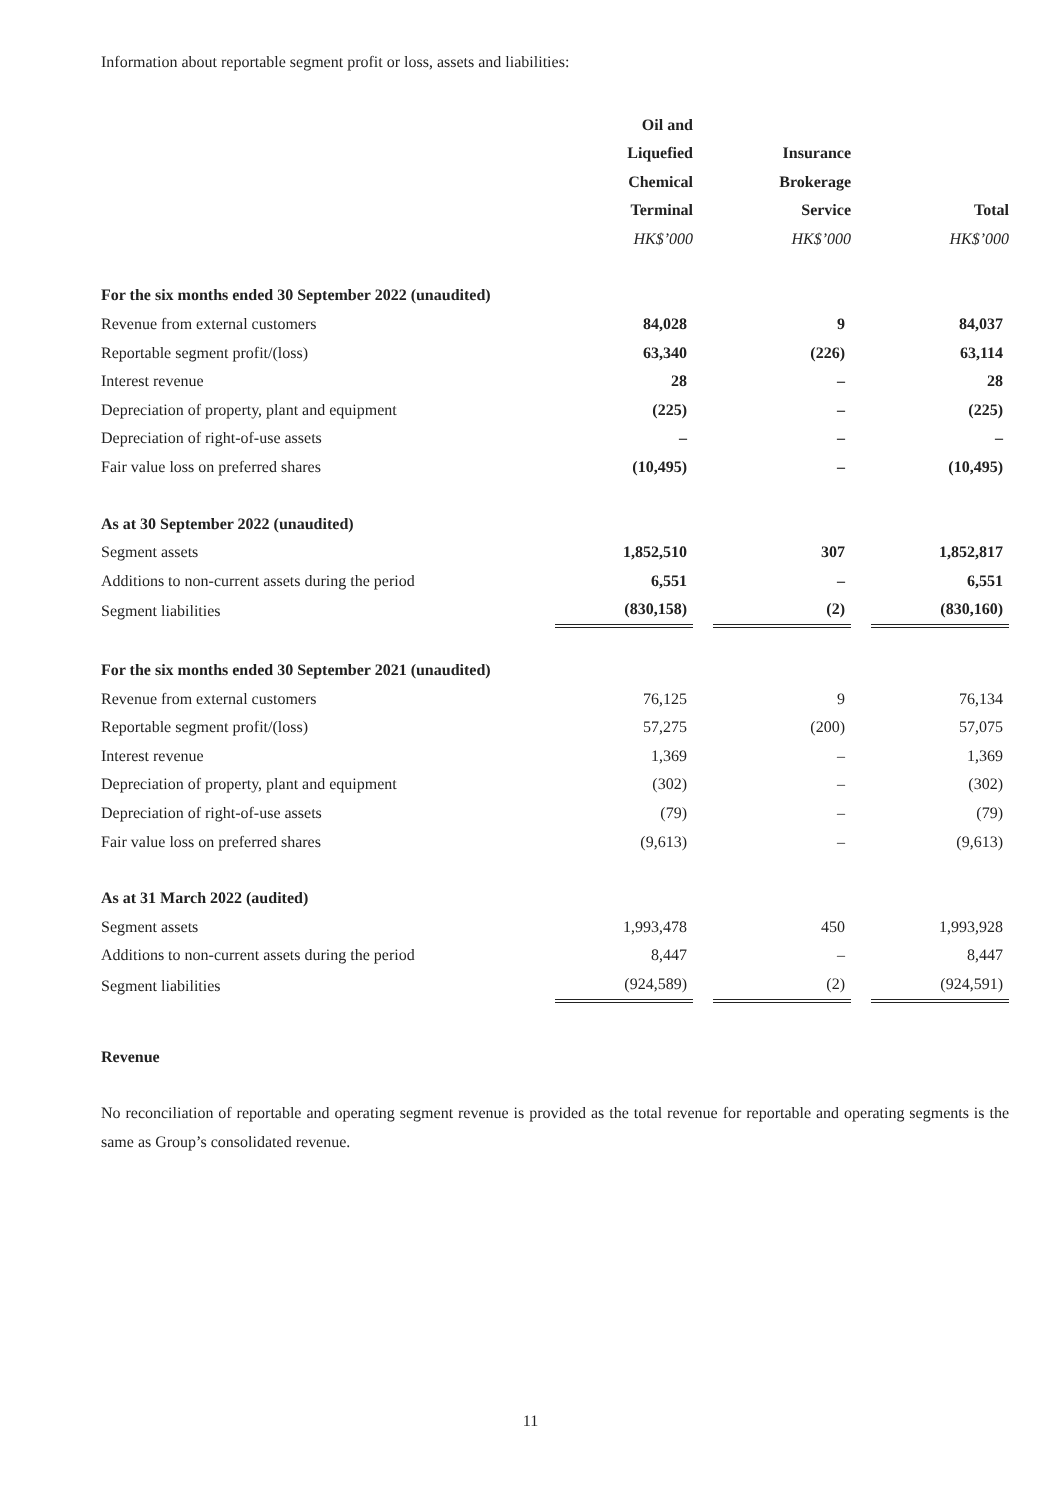Information about reportable segment profit or loss, assets and liabilities:
| | Oil and Liquefied Chemical Terminal | | Insurance Brokerage Service | | Total |
| | HK$’000 | | HK$’000 | | HK$’000 |
| For the six months ended 30 September 2022 (unaudited) | | | | | |
| Revenue from external customers | 84,028 | | 9 | | 84,037 |
| Reportable segment profit/(loss) | 63,340 | | (226) | | 63,114 |
| Interest revenue | 28 | | – | | 28 |
| Depreciation of property, plant and equipment | (225) | | – | | (225) |
| Depreciation of right-of-use assets | – | | – | | – |
| Fair value loss on preferred shares | (10,495) | | – | | (10,495) |
| As at 30 September 2022 (unaudited) | | | | | |
| Segment assets | 1,852,510 | | 307 | | 1,852,817 |
| Additions to non-current assets during the period | 6,551 | | – | | 6,551 |
| Segment liabilities | (830,158) | | (2) | | (830,160) |
| For the six months ended 30 September 2021 (unaudited) | | | | | |
| Revenue from external customers | 76,125 | | 9 | | 76,134 |
| Reportable segment profit/(loss) | 57,275 | | (200) | | 57,075 |
| Interest revenue | 1,369 | | – | | 1,369 |
| Depreciation of property, plant and equipment | (302) | | – | | (302) |
| Depreciation of right-of-use assets | (79) | | – | | (79) |
| Fair value loss on preferred shares | (9,613) | | – | | (9,613) |
| As at 31 March 2022 (audited) | | | | | |
| Segment assets | 1,993,478 | | 450 | | 1,993,928 |
| Additions to non-current assets during the period | 8,447 | | – | | 8,447 |
| Segment liabilities | (924,589) | | (2) | | (924,591) |
Revenue
No reconciliation of reportable and operating segment revenue is provided as the total revenue for reportable and operating segments is the same as Group’s consolidated revenue.
11